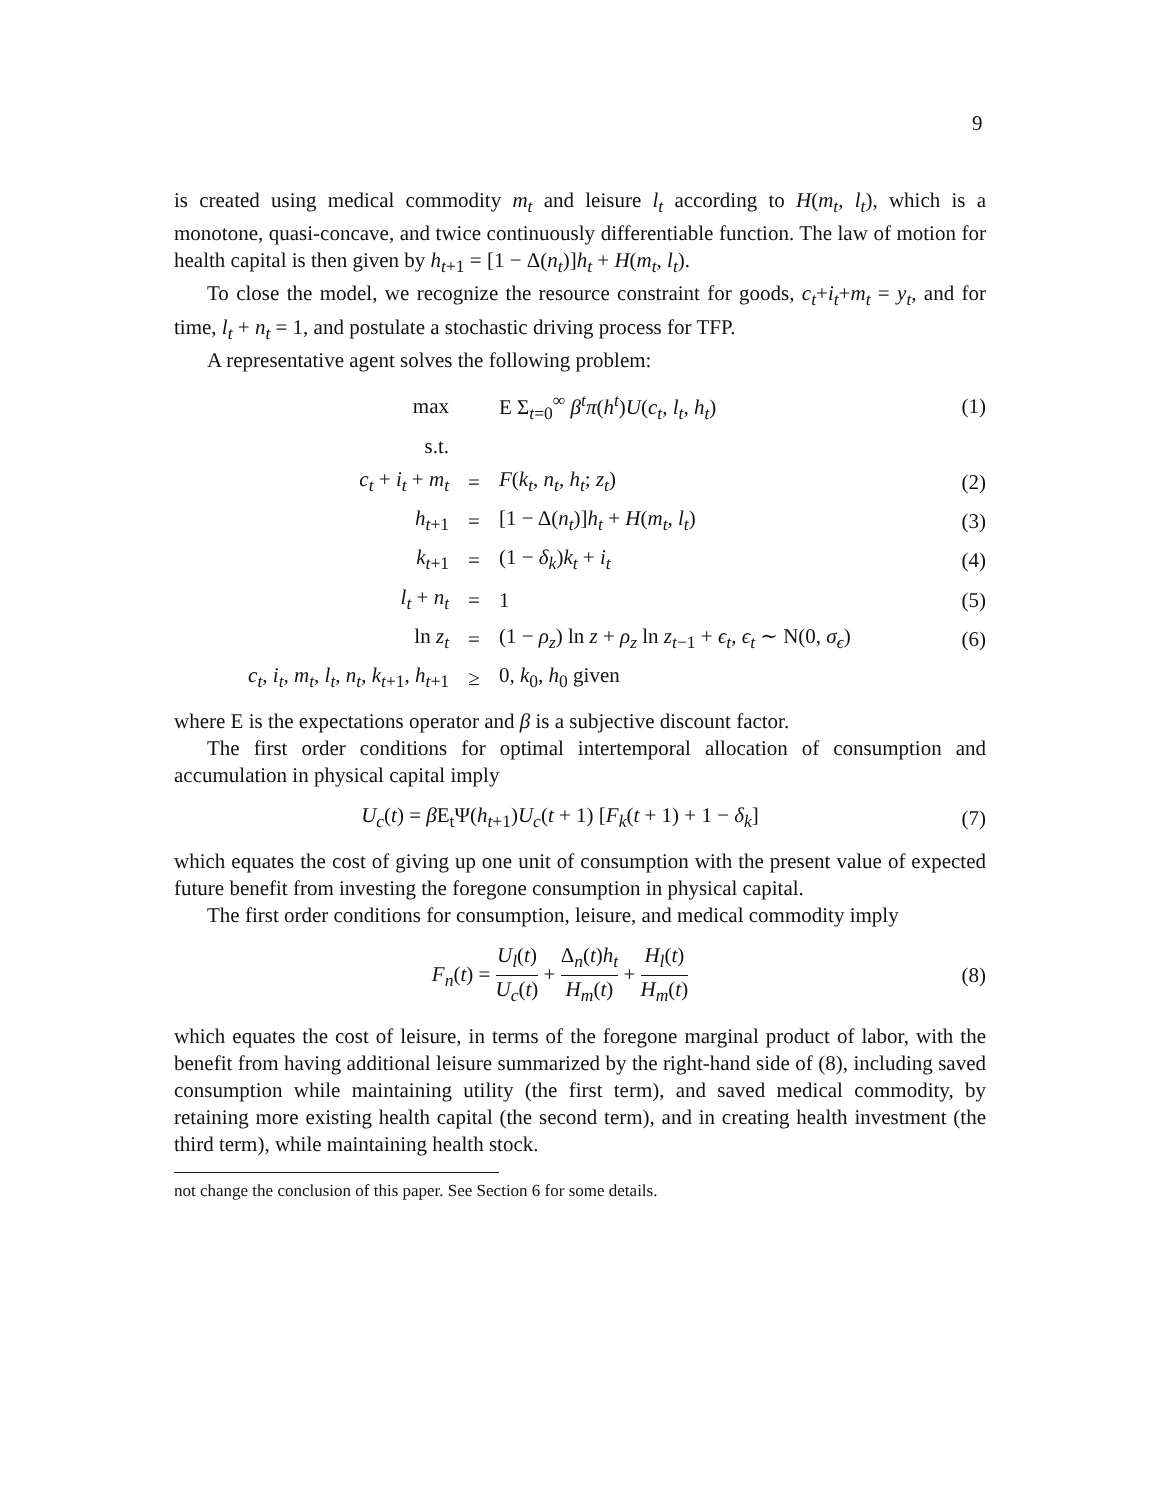9
is created using medical commodity m<sub>t</sub> and leisure l<sub>t</sub> according to H(m<sub>t</sub>, l<sub>t</sub>), which is a monotone, quasi-concave, and twice continuously differentiable function. The law of motion for health capital is then given by h<sub>t+1</sub> = [1 − Δ(n<sub>t</sub>)]h<sub>t</sub> + H(m<sub>t</sub>, l<sub>t</sub>).
To close the model, we recognize the resource constraint for goods, c<sub>t</sub>+i<sub>t</sub>+m<sub>t</sub> = y<sub>t</sub>, and for time, l<sub>t</sub> + n<sub>t</sub> = 1, and postulate a stochastic driving process for TFP.
A representative agent solves the following problem:
| max | | E Σ<sub>t=0</sub><sup>∞</sup> β<sup>t</sup>π ( h<sup>t</sup> ) U ( c<sub>t</sub> , l<sub>t</sub> , h<sub>t</sub> ) | (1) |
| s.t. | | | |
| c<sub>t</sub> + i<sub>t</sub> + m<sub>t</sub> | = | F ( k<sub>t</sub> , n<sub>t</sub> , h<sub>t</sub> ; z<sub>t</sub> ) | (2) |
| h<sub>t+1</sub> | = | [1 − Δ( n<sub>t</sub> )] h<sub>t</sub> + H ( m<sub>t</sub> , l<sub>t</sub> ) | (3) |
| k<sub>t+1</sub> | = | (1 − δ<sub>k</sub> ) k<sub>t</sub> + i<sub>t</sub> | (4) |
| l<sub>t</sub> + n<sub>t</sub> | = | 1 | (5) |
| ln z<sub>t</sub> | = | (1 − ρ<sub>z</sub> ) ln z + ρ<sub>z</sub> ln z<sub>t−1</sub> + ϵ<sub>t</sub> , ϵ<sub>t</sub> ∼ N(0, σ<sub>ϵ</sub> ) | (6) |
| c<sub>t</sub> , i<sub>t</sub> , m<sub>t</sub> , l<sub>t</sub> , n<sub>t</sub> , k<sub>t+1</sub>, h<sub>t+1</sub> | ≥ | 0, k<sub>0</sub>, h<sub>0</sub> given | |
where E is the expectations operator and β is a subjective discount factor.
The first order conditions for optimal intertemporal allocation of consumption and accumulation in physical capital imply
| U<sub>c</sub> ( t ) = β E<sub>t</sub>Ψ( h<sub>t+1</sub>) U<sub>c</sub> ( t + 1) [ F<sub>k</sub> ( t + 1) + 1 − δ<sub>k</sub> ] | (7) |
which equates the cost of giving up one unit of consumption with the present value of expected future benefit from investing the foregone consumption in physical capital.
The first order conditions for consumption, leisure, and medical commodity imply
| F<sub>n</sub> ( t ) = U<sub>l</sub> ( t ) U<sub>c</sub> ( t ) + Δ<sub>n</sub>( t ) h<sub>t</sub> H<sub>m</sub> ( t ) + H<sub>l</sub> ( t ) H<sub>m</sub> ( t ) | (8) |
which equates the cost of leisure, in terms of the foregone marginal product of labor, with the benefit from having additional leisure summarized by the right-hand side of (8), including saved consumption while maintaining utility (the first term), and saved medical commodity, by retaining more existing health capital (the second term), and in creating health investment (the third term), while maintaining health stock.
not change the conclusion of this paper. See Section 6 for some details.